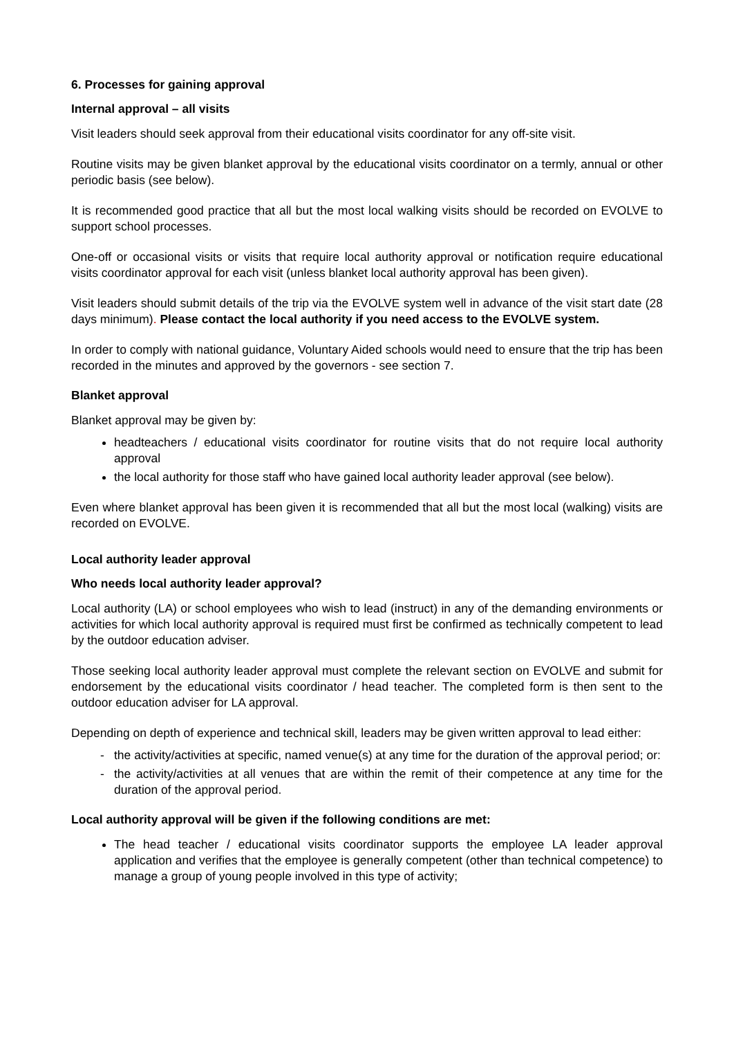6. Processes for gaining approval
Internal approval – all visits
Visit leaders should seek approval from their educational visits coordinator for any off-site visit.
Routine visits may be given blanket approval by the educational visits coordinator on a termly, annual or other periodic basis (see below).
It is recommended good practice that all but the most local walking visits should be recorded on EVOLVE to support school processes.
One-off or occasional visits or visits that require local authority approval or notification require educational visits coordinator approval for each visit (unless blanket local authority approval has been given).
Visit leaders should submit details of the trip via the EVOLVE system well in advance of the visit start date (28 days minimum). Please contact the local authority if you need access to the EVOLVE system.
In order to comply with national guidance, Voluntary Aided schools would need to ensure that the trip has been recorded in the minutes and approved by the governors - see section 7.
Blanket approval
Blanket approval may be given by:
headteachers / educational visits coordinator for routine visits that do not require local authority approval
the local authority for those staff who have gained local authority leader approval (see below).
Even where blanket approval has been given it is recommended that all but the most local (walking) visits are recorded on EVOLVE.
Local authority leader approval
Who needs local authority leader approval?
Local authority (LA) or school employees who wish to lead (instruct) in any of the demanding environments or activities for which local authority approval is required must first be confirmed as technically competent to lead by the outdoor education adviser.
Those seeking local authority leader approval must complete the relevant section on EVOLVE and submit for endorsement by the educational visits coordinator / head teacher. The completed form is then sent to the outdoor education adviser for LA approval.
Depending on depth of experience and technical skill, leaders may be given written approval to lead either:
- the activity/activities at specific, named venue(s) at any time for the duration of the approval period; or:
- the activity/activities at all venues that are within the remit of their competence at any time for the duration of the approval period.
Local authority approval will be given if the following conditions are met:
The head teacher / educational visits coordinator supports the employee LA leader approval application and verifies that the employee is generally competent (other than technical competence) to manage a group of young people involved in this type of activity;